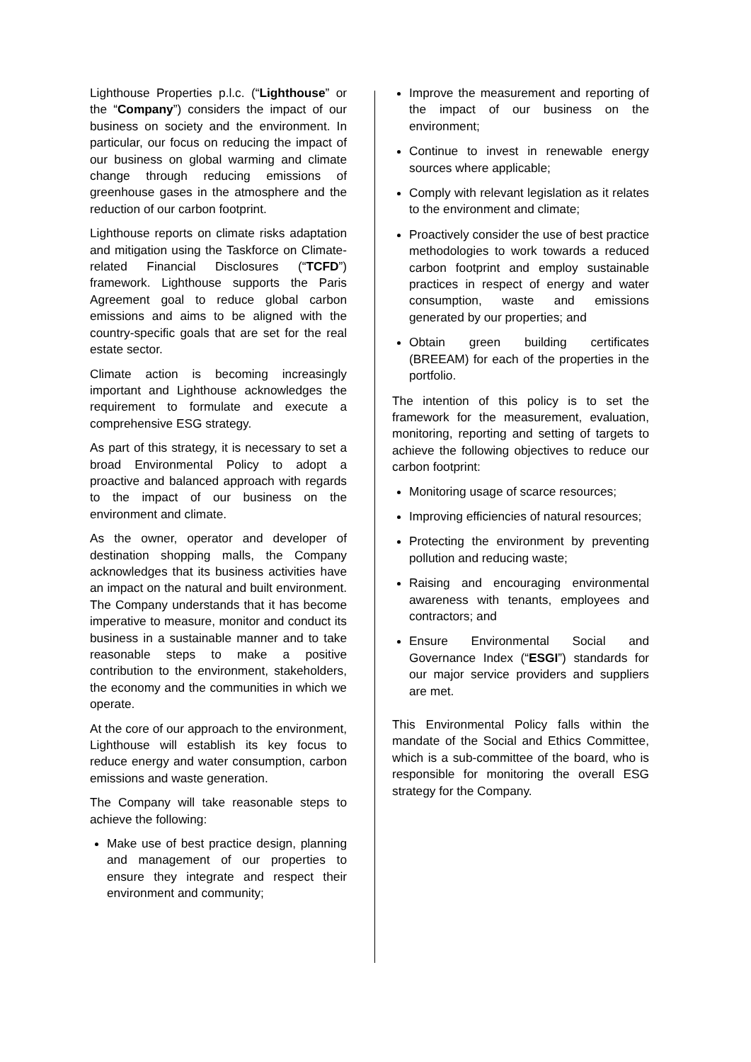Lighthouse Properties p.l.c. (“Lighthouse” or the “Company”) considers the impact of our business on society and the environment. In particular, our focus on reducing the impact of our business on global warming and climate change through reducing emissions of greenhouse gases in the atmosphere and the reduction of our carbon footprint.
Lighthouse reports on climate risks adaptation and mitigation using the Taskforce on Climate-related Financial Disclosures (“TCFD”) framework. Lighthouse supports the Paris Agreement goal to reduce global carbon emissions and aims to be aligned with the country-specific goals that are set for the real estate sector.
Climate action is becoming increasingly important and Lighthouse acknowledges the requirement to formulate and execute a comprehensive ESG strategy.
As part of this strategy, it is necessary to set a broad Environmental Policy to adopt a proactive and balanced approach with regards to the impact of our business on the environment and climate.
As the owner, operator and developer of destination shopping malls, the Company acknowledges that its business activities have an impact on the natural and built environment. The Company understands that it has become imperative to measure, monitor and conduct its business in a sustainable manner and to take reasonable steps to make a positive contribution to the environment, stakeholders, the economy and the communities in which we operate.
At the core of our approach to the environment, Lighthouse will establish its key focus to reduce energy and water consumption, carbon emissions and waste generation.
The Company will take reasonable steps to achieve the following:
Make use of best practice design, planning and management of our properties to ensure they integrate and respect their environment and community;
Improve the measurement and reporting of the impact of our business on the environment;
Continue to invest in renewable energy sources where applicable;
Comply with relevant legislation as it relates to the environment and climate;
Proactively consider the use of best practice methodologies to work towards a reduced carbon footprint and employ sustainable practices in respect of energy and water consumption, waste and emissions generated by our properties; and
Obtain green building certificates (BREEAM) for each of the properties in the portfolio.
The intention of this policy is to set the framework for the measurement, evaluation, monitoring, reporting and setting of targets to achieve the following objectives to reduce our carbon footprint:
Monitoring usage of scarce resources;
Improving efficiencies of natural resources;
Protecting the environment by preventing pollution and reducing waste;
Raising and encouraging environmental awareness with tenants, employees and contractors; and
Ensure Environmental Social and Governance Index (“ESGI”) standards for our major service providers and suppliers are met.
This Environmental Policy falls within the mandate of the Social and Ethics Committee, which is a sub-committee of the board, who is responsible for monitoring the overall ESG strategy for the Company.